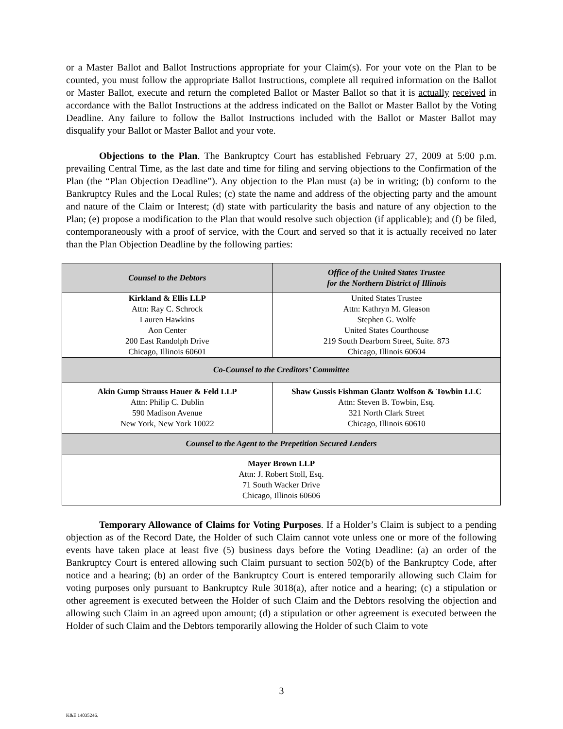or a Master Ballot and Ballot Instructions appropriate for your Claim(s). For your vote on the Plan to be counted, you must follow the appropriate Ballot Instructions, complete all required information on the Ballot or Master Ballot, execute and return the completed Ballot or Master Ballot so that it is actually received in accordance with the Ballot Instructions at the address indicated on the Ballot or Master Ballot by the Voting Deadline. Any failure to follow the Ballot Instructions included with the Ballot or Master Ballot may disqualify your Ballot or Master Ballot and your vote.
Objections to the Plan. The Bankruptcy Court has established February 27, 2009 at 5:00 p.m. prevailing Central Time, as the last date and time for filing and serving objections to the Confirmation of the Plan (the “Plan Objection Deadline”). Any objection to the Plan must (a) be in writing; (b) conform to the Bankruptcy Rules and the Local Rules; (c) state the name and address of the objecting party and the amount and nature of the Claim or Interest; (d) state with particularity the basis and nature of any objection to the Plan; (e) propose a modification to the Plan that would resolve such objection (if applicable); and (f) be filed, contemporaneously with a proof of service, with the Court and served so that it is actually received no later than the Plan Objection Deadline by the following parties:
| Counsel to the Debtors | Office of the United States Trustee for the Northern District of Illinois |
| --- | --- |
| Kirkland & Ellis LLP Attn: Ray C. Schrock Lauren Hawkins Aon Center 200 East Randolph Drive Chicago, Illinois 60601 | United States Trustee Attn: Kathryn M. Gleason Stephen G. Wolfe United States Courthouse 219 South Dearborn Street, Suite. 873 Chicago, Illinois 60604 |
| Co-Counsel to the Creditors’ Committee | |
| Akin Gump Strauss Hauer & Feld LLP Attn: Philip C. Dublin 590 Madison Avenue New York, New York 10022 | Shaw Gussis Fishman Glantz Wolfson & Towbin LLC Attn: Steven B. Towbin, Esq. 321 North Clark Street Chicago, Illinois 60610 |
| Counsel to the Agent to the Prepetition Secured Lenders | |
| Mayer Brown LLP Attn: J. Robert Stoll, Esq. 71 South Wacker Drive Chicago, Illinois 60606 | |
Temporary Allowance of Claims for Voting Purposes. If a Holder’s Claim is subject to a pending objection as of the Record Date, the Holder of such Claim cannot vote unless one or more of the following events have taken place at least five (5) business days before the Voting Deadline: (a) an order of the Bankruptcy Court is entered allowing such Claim pursuant to section 502(b) of the Bankruptcy Code, after notice and a hearing; (b) an order of the Bankruptcy Court is entered temporarily allowing such Claim for voting purposes only pursuant to Bankruptcy Rule 3018(a), after notice and a hearing; (c) a stipulation or other agreement is executed between the Holder of such Claim and the Debtors resolving the objection and allowing such Claim in an agreed upon amount; (d) a stipulation or other agreement is executed between the Holder of such Claim and the Debtors temporarily allowing the Holder of such Claim to vote
3
K&E 14035246.